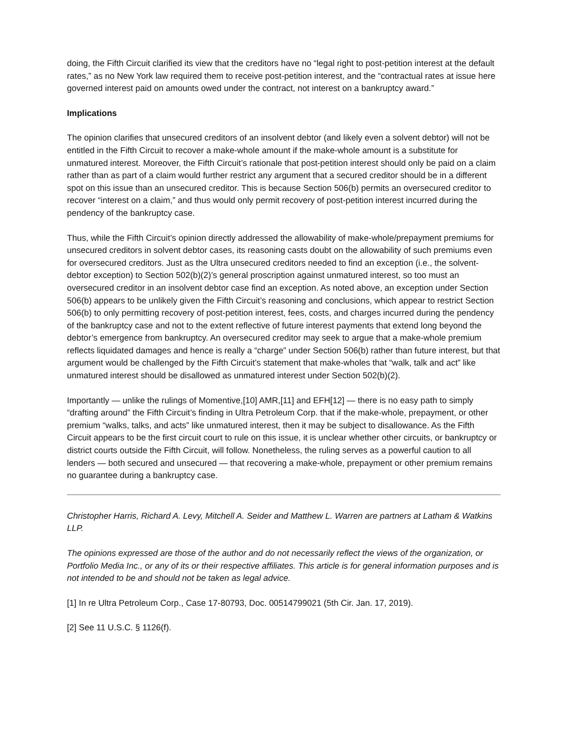doing, the Fifth Circuit clarified its view that the creditors have no “legal right to post-petition interest at the default rates,” as no New York law required them to receive post-petition interest, and the “contractual rates at issue here governed interest paid on amounts owed under the contract, not interest on a bankruptcy award.”
Implications
The opinion clarifies that unsecured creditors of an insolvent debtor (and likely even a solvent debtor) will not be entitled in the Fifth Circuit to recover a make-whole amount if the make-whole amount is a substitute for unmatured interest. Moreover, the Fifth Circuit’s rationale that post-petition interest should only be paid on a claim rather than as part of a claim would further restrict any argument that a secured creditor should be in a different spot on this issue than an unsecured creditor. This is because Section 506(b) permits an oversecured creditor to recover “interest on a claim,” and thus would only permit recovery of post-petition interest incurred during the pendency of the bankruptcy case.
Thus, while the Fifth Circuit’s opinion directly addressed the allowability of make-whole/prepayment premiums for unsecured creditors in solvent debtor cases, its reasoning casts doubt on the allowability of such premiums even for oversecured creditors. Just as the Ultra unsecured creditors needed to find an exception (i.e., the solvent-debtor exception) to Section 502(b)(2)’s general proscription against unmatured interest, so too must an oversecured creditor in an insolvent debtor case find an exception. As noted above, an exception under Section 506(b) appears to be unlikely given the Fifth Circuit’s reasoning and conclusions, which appear to restrict Section 506(b) to only permitting recovery of post-petition interest, fees, costs, and charges incurred during the pendency of the bankruptcy case and not to the extent reflective of future interest payments that extend long beyond the debtor’s emergence from bankruptcy. An oversecured creditor may seek to argue that a make-whole premium reflects liquidated damages and hence is really a “charge” under Section 506(b) rather than future interest, but that argument would be challenged by the Fifth Circuit’s statement that make-wholes that “walk, talk and act” like unmatured interest should be disallowed as unmatured interest under Section 502(b)(2).
Importantly — unlike the rulings of Momentive,[10] AMR,[11] and EFH[12] — there is no easy path to simply “drafting around” the Fifth Circuit’s finding in Ultra Petroleum Corp. that if the make-whole, prepayment, or other premium “walks, talks, and acts” like unmatured interest, then it may be subject to disallowance. As the Fifth Circuit appears to be the first circuit court to rule on this issue, it is unclear whether other circuits, or bankruptcy or district courts outside the Fifth Circuit, will follow. Nonetheless, the ruling serves as a powerful caution to all lenders — both secured and unsecured — that recovering a make-whole, prepayment or other premium remains no guarantee during a bankruptcy case.
Christopher Harris, Richard A. Levy, Mitchell A. Seider and Matthew L. Warren are partners at Latham & Watkins LLP.
The opinions expressed are those of the author and do not necessarily reflect the views of the organization, or Portfolio Media Inc., or any of its or their respective affiliates. This article is for general information purposes and is not intended to be and should not be taken as legal advice.
[1] In re Ultra Petroleum Corp., Case 17-80793, Doc. 00514799021 (5th Cir. Jan. 17, 2019).
[2] See 11 U.S.C. § 1126(f).